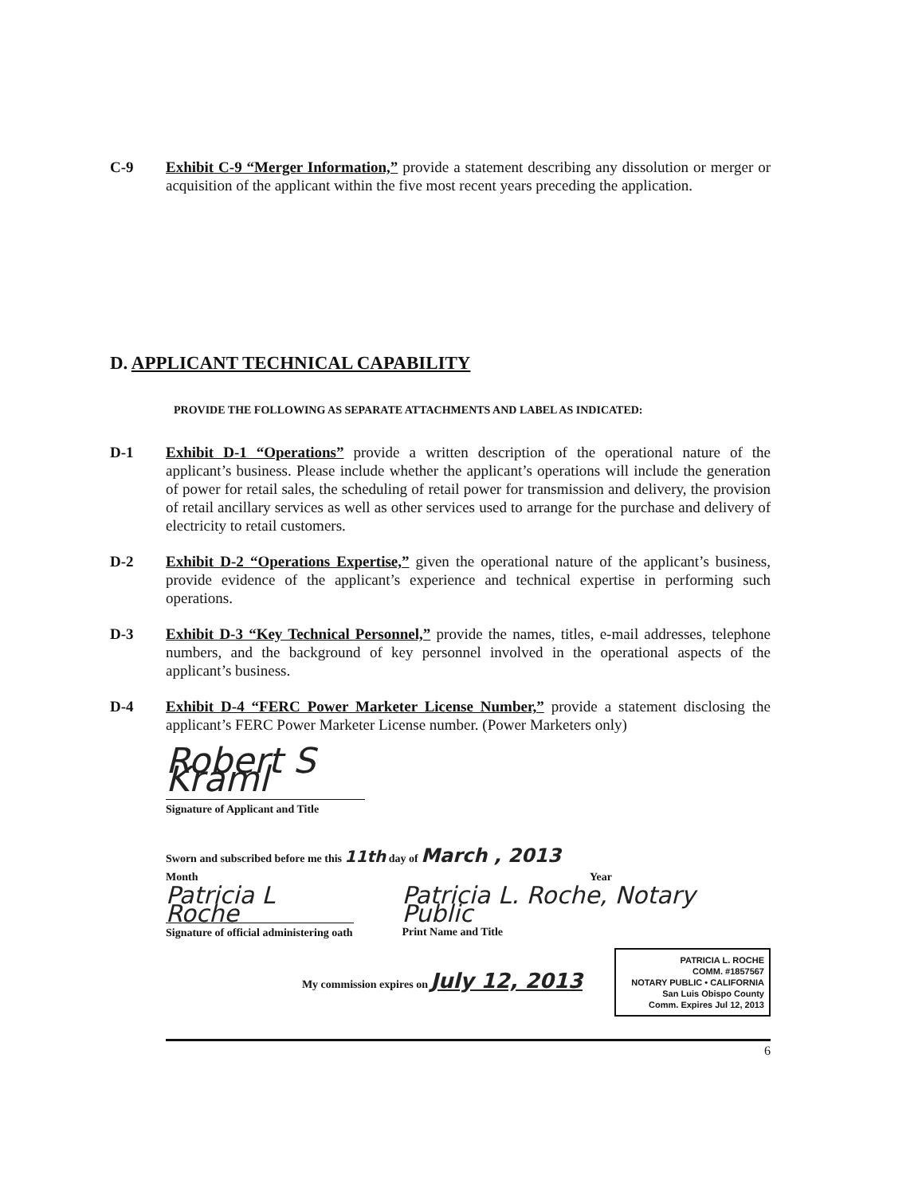C-9 Exhibit C-9 “Merger Information,” provide a statement describing any dissolution or merger or acquisition of the applicant within the five most recent years preceding the application.
D. APPLICANT TECHNICAL CAPABILITY
PROVIDE THE FOLLOWING AS SEPARATE ATTACHMENTS AND LABEL AS INDICATED:
D-1 Exhibit D-1 “Operations” provide a written description of the operational nature of the applicant’s business. Please include whether the applicant’s operations will include the generation of power for retail sales, the scheduling of retail power for transmission and delivery, the provision of retail ancillary services as well as other services used to arrange for the purchase and delivery of electricity to retail customers.
D-2 Exhibit D-2 “Operations Expertise,” given the operational nature of the applicant’s business, provide evidence of the applicant’s experience and technical expertise in performing such operations.
D-3 Exhibit D-3 “Key Technical Personnel,” provide the names, titles, e-mail addresses, telephone numbers, and the background of key personnel involved in the operational aspects of the applicant’s business.
D-4 Exhibit D-4 “FERC Power Marketer License Number,” provide a statement disclosing the applicant’s FERC Power Marketer License number. (Power Marketers only)
Robert S Kraml
Signature of Applicant and Title
Sworn and subscribed before me this 11th day of March , 2013
Month Year
Patricia L Roche
Signature of official administering oath
Patricia L. Roche, Notary Public
Print Name and Title
My commission expires on July 12, 2013
PATRICIA L. ROCHE
COMM. #1857567
NOTARY PUBLIC • CALIFORNIA
San Luis Obispo County
Comm. Expires Jul 12, 2013
6